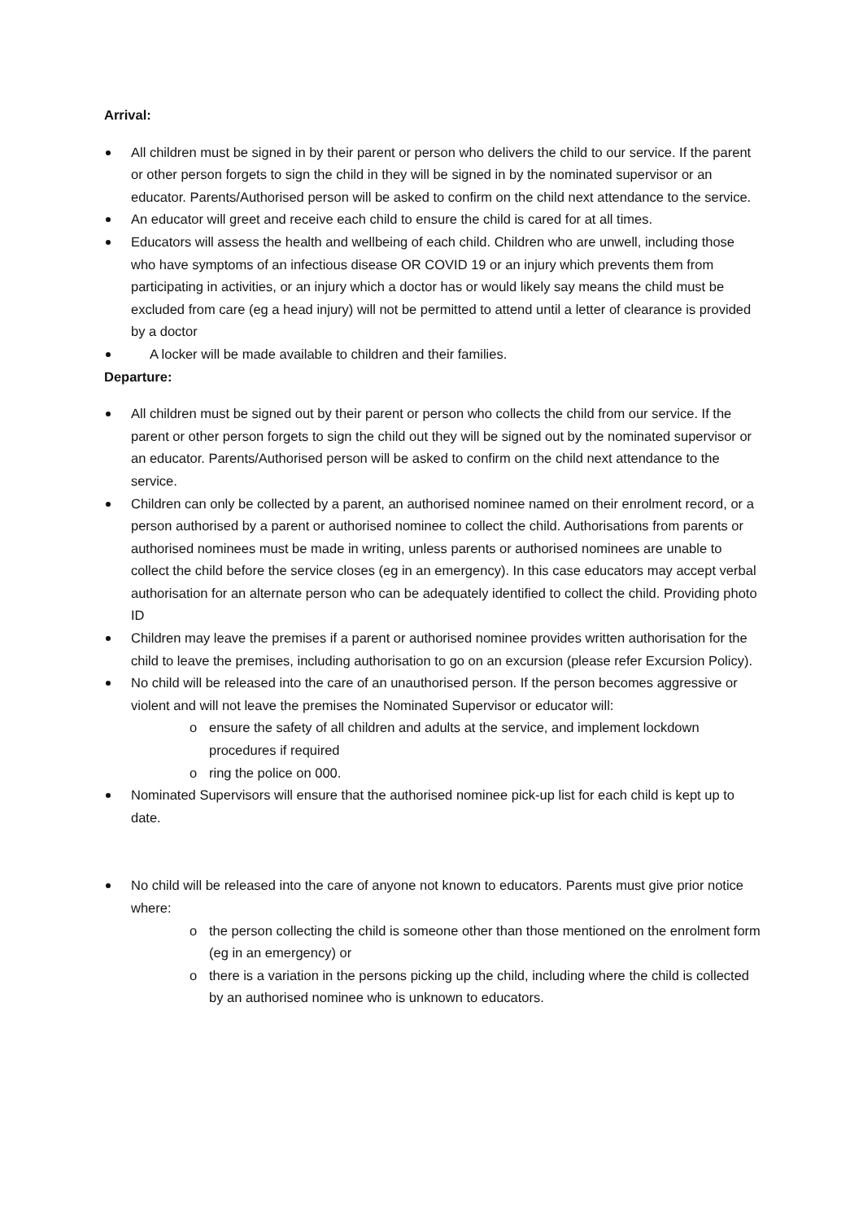Arrival:
All children must be signed in by their parent or person who delivers the child to our service. If the parent or other person forgets to sign the child in they will be signed in by the nominated supervisor or an educator. Parents/Authorised person will be asked to confirm on the child next attendance to the service.
An educator will greet and receive each child to ensure the child is cared for at all times.
Educators will assess the health and wellbeing of each child. Children who are unwell, including those who have symptoms of an infectious disease OR COVID 19 or an injury which prevents them from participating in activities, or an injury which a doctor has or would likely say means the child must be excluded from care (eg a head injury) will not be permitted to attend until a letter of clearance is provided by a doctor
A locker will be made available to children and their families.
Departure:
All children must be signed out by their parent or person who collects the child from our service. If the parent or other person forgets to sign the child out they will be signed out by the nominated supervisor or an educator. Parents/Authorised person will be asked to confirm on the child next attendance to the service.
Children can only be collected by a parent, an authorised nominee named on their enrolment record, or a person authorised by a parent or authorised nominee to collect the child. Authorisations from parents or authorised nominees must be made in writing, unless parents or authorised nominees are unable to collect the child before the service closes (eg in an emergency). In this case educators may accept verbal authorisation for an alternate person who can be adequately identified to collect the child. Providing photo ID
Children may leave the premises if a parent or authorised nominee provides written authorisation for the child to leave the premises, including authorisation to go on an excursion (please refer Excursion Policy).
No child will be released into the care of an unauthorised person. If the person becomes aggressive or violent and will not leave the premises the Nominated Supervisor or educator will:
o ensure the safety of all children and adults at the service, and implement lockdown procedures if required
o ring the police on 000.
Nominated Supervisors will ensure that the authorised nominee pick-up list for each child is kept up to date.
No child will be released into the care of anyone not known to educators. Parents must give prior notice where:
o the person collecting the child is someone other than those mentioned on the enrolment form (eg in an emergency) or
o there is a variation in the persons picking up the child, including where the child is collected by an authorised nominee who is unknown to educators.